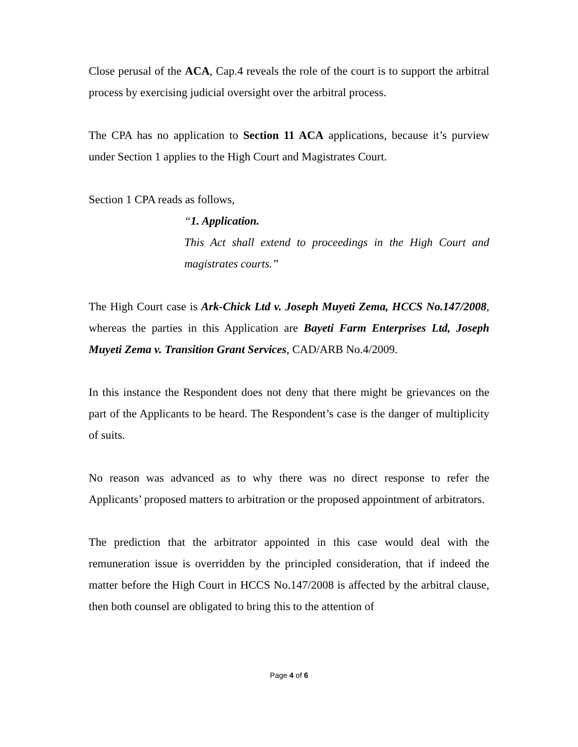Close perusal of the ACA, Cap.4 reveals the role of the court is to support the arbitral process by exercising judicial oversight over the arbitral process.
The CPA has no application to Section 11 ACA applications, because it’s purview under Section 1 applies to the High Court and Magistrates Court.
Section 1 CPA reads as follows,
“1. Application.
This Act shall extend to proceedings in the High Court and magistrates courts.”
The High Court case is Ark-Chick Ltd v. Joseph Muyeti Zema, HCCS No.147/2008, whereas the parties in this Application are Bayeti Farm Enterprises Ltd, Joseph Muyeti Zema v. Transition Grant Services, CAD/ARB No.4/2009.
In this instance the Respondent does not deny that there might be grievances on the part of the Applicants to be heard. The Respondent’s case is the danger of multiplicity of suits.
No reason was advanced as to why there was no direct response to refer the Applicants’ proposed matters to arbitration or the proposed appointment of arbitrators.
The prediction that the arbitrator appointed in this case would deal with the remuneration issue is overridden by the principled consideration, that if indeed the matter before the High Court in HCCS No.147/2008 is affected by the arbitral clause, then both counsel are obligated to bring this to the attention of
Page 4 of 6